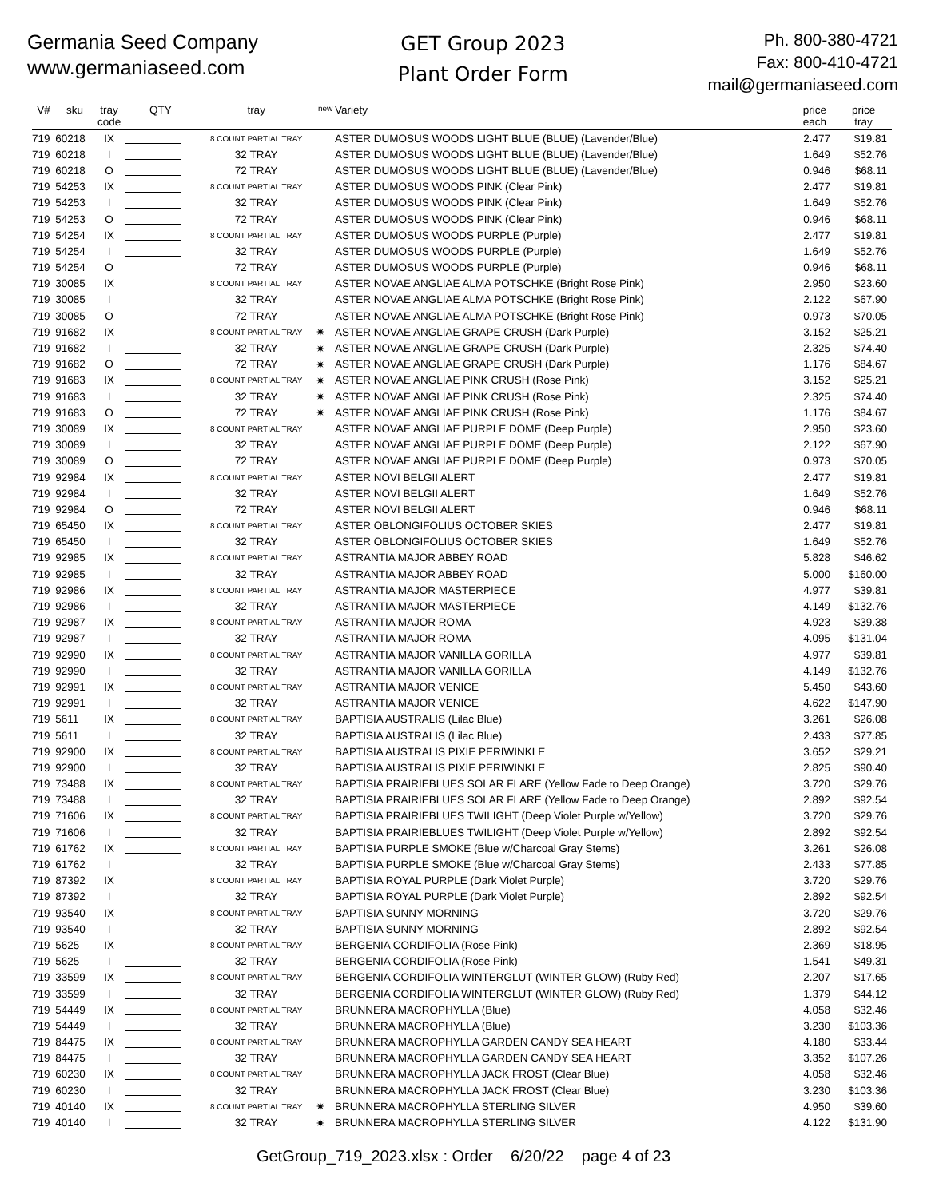Germania Seed Company
www.germaniaseed.com
GET Group 2023
Plant Order Form
Ph. 800-380-4721
Fax: 800-410-4721
mail@germaniaseed.com
| V# | sku | tray code | QTY | tray | new | Variety | price each | price tray |
| --- | --- | --- | --- | --- | --- | --- | --- | --- |
| 719 | 60218 | IX | | 8 COUNT PARTIAL TRAY | | ASTER DUMOSUS WOODS LIGHT BLUE (BLUE) (Lavender/Blue) | 2.477 | $19.81 |
| 719 | 60218 | I | | 32 TRAY | | ASTER DUMOSUS WOODS LIGHT BLUE (BLUE) (Lavender/Blue) | 1.649 | $52.76 |
| 719 | 60218 | O | | 72 TRAY | | ASTER DUMOSUS WOODS LIGHT BLUE (BLUE) (Lavender/Blue) | 0.946 | $68.11 |
| 719 | 54253 | IX | | 8 COUNT PARTIAL TRAY | | ASTER DUMOSUS WOODS PINK (Clear Pink) | 2.477 | $19.81 |
| 719 | 54253 | I | | 32 TRAY | | ASTER DUMOSUS WOODS PINK (Clear Pink) | 1.649 | $52.76 |
| 719 | 54253 | O | | 72 TRAY | | ASTER DUMOSUS WOODS PINK (Clear Pink) | 0.946 | $68.11 |
| 719 | 54254 | IX | | 8 COUNT PARTIAL TRAY | | ASTER DUMOSUS WOODS PURPLE (Purple) | 2.477 | $19.81 |
| 719 | 54254 | I | | 32 TRAY | | ASTER DUMOSUS WOODS PURPLE (Purple) | 1.649 | $52.76 |
| 719 | 54254 | O | | 72 TRAY | | ASTER DUMOSUS WOODS PURPLE (Purple) | 0.946 | $68.11 |
| 719 | 30085 | IX | | 8 COUNT PARTIAL TRAY | | ASTER NOVAE ANGLIAE ALMA POTSCHKE (Bright Rose Pink) | 2.950 | $23.60 |
| 719 | 30085 | I | | 32 TRAY | | ASTER NOVAE ANGLIAE ALMA POTSCHKE (Bright Rose Pink) | 2.122 | $67.90 |
| 719 | 30085 | O | | 72 TRAY | | ASTER NOVAE ANGLIAE ALMA POTSCHKE (Bright Rose Pink) | 0.973 | $70.05 |
| 719 | 91682 | IX | | 8 COUNT PARTIAL TRAY | ✷ | ASTER NOVAE ANGLIAE GRAPE CRUSH (Dark Purple) | 3.152 | $25.21 |
| 719 | 91682 | I | | 32 TRAY | ✷ | ASTER NOVAE ANGLIAE GRAPE CRUSH (Dark Purple) | 2.325 | $74.40 |
| 719 | 91682 | O | | 72 TRAY | ✷ | ASTER NOVAE ANGLIAE GRAPE CRUSH (Dark Purple) | 1.176 | $84.67 |
| 719 | 91683 | IX | | 8 COUNT PARTIAL TRAY | ✷ | ASTER NOVAE ANGLIAE PINK CRUSH (Rose Pink) | 3.152 | $25.21 |
| 719 | 91683 | I | | 32 TRAY | ✷ | ASTER NOVAE ANGLIAE PINK CRUSH (Rose Pink) | 2.325 | $74.40 |
| 719 | 91683 | O | | 72 TRAY | ✷ | ASTER NOVAE ANGLIAE PINK CRUSH (Rose Pink) | 1.176 | $84.67 |
| 719 | 30089 | IX | | 8 COUNT PARTIAL TRAY | | ASTER NOVAE ANGLIAE PURPLE DOME (Deep Purple) | 2.950 | $23.60 |
| 719 | 30089 | I | | 32 TRAY | | ASTER NOVAE ANGLIAE PURPLE DOME (Deep Purple) | 2.122 | $67.90 |
| 719 | 30089 | O | | 72 TRAY | | ASTER NOVAE ANGLIAE PURPLE DOME (Deep Purple) | 0.973 | $70.05 |
| 719 | 92984 | IX | | 8 COUNT PARTIAL TRAY | | ASTER NOVI BELGII ALERT | 2.477 | $19.81 |
| 719 | 92984 | I | | 32 TRAY | | ASTER NOVI BELGII ALERT | 1.649 | $52.76 |
| 719 | 92984 | O | | 72 TRAY | | ASTER NOVI BELGII ALERT | 0.946 | $68.11 |
| 719 | 65450 | IX | | 8 COUNT PARTIAL TRAY | | ASTER OBLONGIFOLIUS OCTOBER SKIES | 2.477 | $19.81 |
| 719 | 65450 | I | | 32 TRAY | | ASTER OBLONGIFOLIUS OCTOBER SKIES | 1.649 | $52.76 |
| 719 | 92985 | IX | | 8 COUNT PARTIAL TRAY | | ASTRANTIA MAJOR ABBEY ROAD | 5.828 | $46.62 |
| 719 | 92985 | I | | 32 TRAY | | ASTRANTIA MAJOR ABBEY ROAD | 5.000 | $160.00 |
| 719 | 92986 | IX | | 8 COUNT PARTIAL TRAY | | ASTRANTIA MAJOR MASTERPIECE | 4.977 | $39.81 |
| 719 | 92986 | I | | 32 TRAY | | ASTRANTIA MAJOR MASTERPIECE | 4.149 | $132.76 |
| 719 | 92987 | IX | | 8 COUNT PARTIAL TRAY | | ASTRANTIA MAJOR ROMA | 4.923 | $39.38 |
| 719 | 92987 | I | | 32 TRAY | | ASTRANTIA MAJOR ROMA | 4.095 | $131.04 |
| 719 | 92990 | IX | | 8 COUNT PARTIAL TRAY | | ASTRANTIA MAJOR VANILLA GORILLA | 4.977 | $39.81 |
| 719 | 92990 | I | | 32 TRAY | | ASTRANTIA MAJOR VANILLA GORILLA | 4.149 | $132.76 |
| 719 | 92991 | IX | | 8 COUNT PARTIAL TRAY | | ASTRANTIA MAJOR VENICE | 5.450 | $43.60 |
| 719 | 92991 | I | | 32 TRAY | | ASTRANTIA MAJOR VENICE | 4.622 | $147.90 |
| 719 | 5611 | IX | | 8 COUNT PARTIAL TRAY | | BAPTISIA AUSTRALIS (Lilac Blue) | 3.261 | $26.08 |
| 719 | 5611 | I | | 32 TRAY | | BAPTISIA AUSTRALIS (Lilac Blue) | 2.433 | $77.85 |
| 719 | 92900 | IX | | 8 COUNT PARTIAL TRAY | | BAPTISIA AUSTRALIS PIXIE PERIWINKLE | 3.652 | $29.21 |
| 719 | 92900 | I | | 32 TRAY | | BAPTISIA AUSTRALIS PIXIE PERIWINKLE | 2.825 | $90.40 |
| 719 | 73488 | IX | | 8 COUNT PARTIAL TRAY | | BAPTISIA PRAIRIEBLUES SOLAR FLARE (Yellow Fade to Deep Orange) | 3.720 | $29.76 |
| 719 | 73488 | I | | 32 TRAY | | BAPTISIA PRAIRIEBLUES SOLAR FLARE (Yellow Fade to Deep Orange) | 2.892 | $92.54 |
| 719 | 71606 | IX | | 8 COUNT PARTIAL TRAY | | BAPTISIA PRAIRIEBLUES TWILIGHT (Deep Violet Purple w/Yellow) | 3.720 | $29.76 |
| 719 | 71606 | I | | 32 TRAY | | BAPTISIA PRAIRIEBLUES TWILIGHT (Deep Violet Purple w/Yellow) | 2.892 | $92.54 |
| 719 | 61762 | IX | | 8 COUNT PARTIAL TRAY | | BAPTISIA PURPLE SMOKE (Blue w/Charcoal Gray Stems) | 3.261 | $26.08 |
| 719 | 61762 | I | | 32 TRAY | | BAPTISIA PURPLE SMOKE (Blue w/Charcoal Gray Stems) | 2.433 | $77.85 |
| 719 | 87392 | IX | | 8 COUNT PARTIAL TRAY | | BAPTISIA ROYAL PURPLE (Dark Violet Purple) | 3.720 | $29.76 |
| 719 | 87392 | I | | 32 TRAY | | BAPTISIA ROYAL PURPLE (Dark Violet Purple) | 2.892 | $92.54 |
| 719 | 93540 | IX | | 8 COUNT PARTIAL TRAY | | BAPTISIA SUNNY MORNING | 3.720 | $29.76 |
| 719 | 93540 | I | | 32 TRAY | | BAPTISIA SUNNY MORNING | 2.892 | $92.54 |
| 719 | 5625 | IX | | 8 COUNT PARTIAL TRAY | | BERGENIA CORDIFOLIA (Rose Pink) | 2.369 | $18.95 |
| 719 | 5625 | I | | 32 TRAY | | BERGENIA CORDIFOLIA (Rose Pink) | 1.541 | $49.31 |
| 719 | 33599 | IX | | 8 COUNT PARTIAL TRAY | | BERGENIA CORDIFOLIA WINTERGLUT (WINTER GLOW) (Ruby Red) | 2.207 | $17.65 |
| 719 | 33599 | I | | 32 TRAY | | BERGENIA CORDIFOLIA WINTERGLUT (WINTER GLOW) (Ruby Red) | 1.379 | $44.12 |
| 719 | 54449 | IX | | 8 COUNT PARTIAL TRAY | | BRUNNERA MACROPHYLLA (Blue) | 4.058 | $32.46 |
| 719 | 54449 | I | | 32 TRAY | | BRUNNERA MACROPHYLLA (Blue) | 3.230 | $103.36 |
| 719 | 84475 | IX | | 8 COUNT PARTIAL TRAY | | BRUNNERA MACROPHYLLA GARDEN CANDY SEA HEART | 4.180 | $33.44 |
| 719 | 84475 | I | | 32 TRAY | | BRUNNERA MACROPHYLLA GARDEN CANDY SEA HEART | 3.352 | $107.26 |
| 719 | 60230 | IX | | 8 COUNT PARTIAL TRAY | | BRUNNERA MACROPHYLLA JACK FROST (Clear Blue) | 4.058 | $32.46 |
| 719 | 60230 | I | | 32 TRAY | | BRUNNERA MACROPHYLLA JACK FROST (Clear Blue) | 3.230 | $103.36 |
| 719 | 40140 | IX | | 8 COUNT PARTIAL TRAY | ✷ | BRUNNERA MACROPHYLLA STERLING SILVER | 4.950 | $39.60 |
| 719 | 40140 | I | | 32 TRAY | ✷ | BRUNNERA MACROPHYLLA STERLING SILVER | 4.122 | $131.90 |
GetGroup_719_2023.xlsx : Order 6/20/22 page 4 of 23